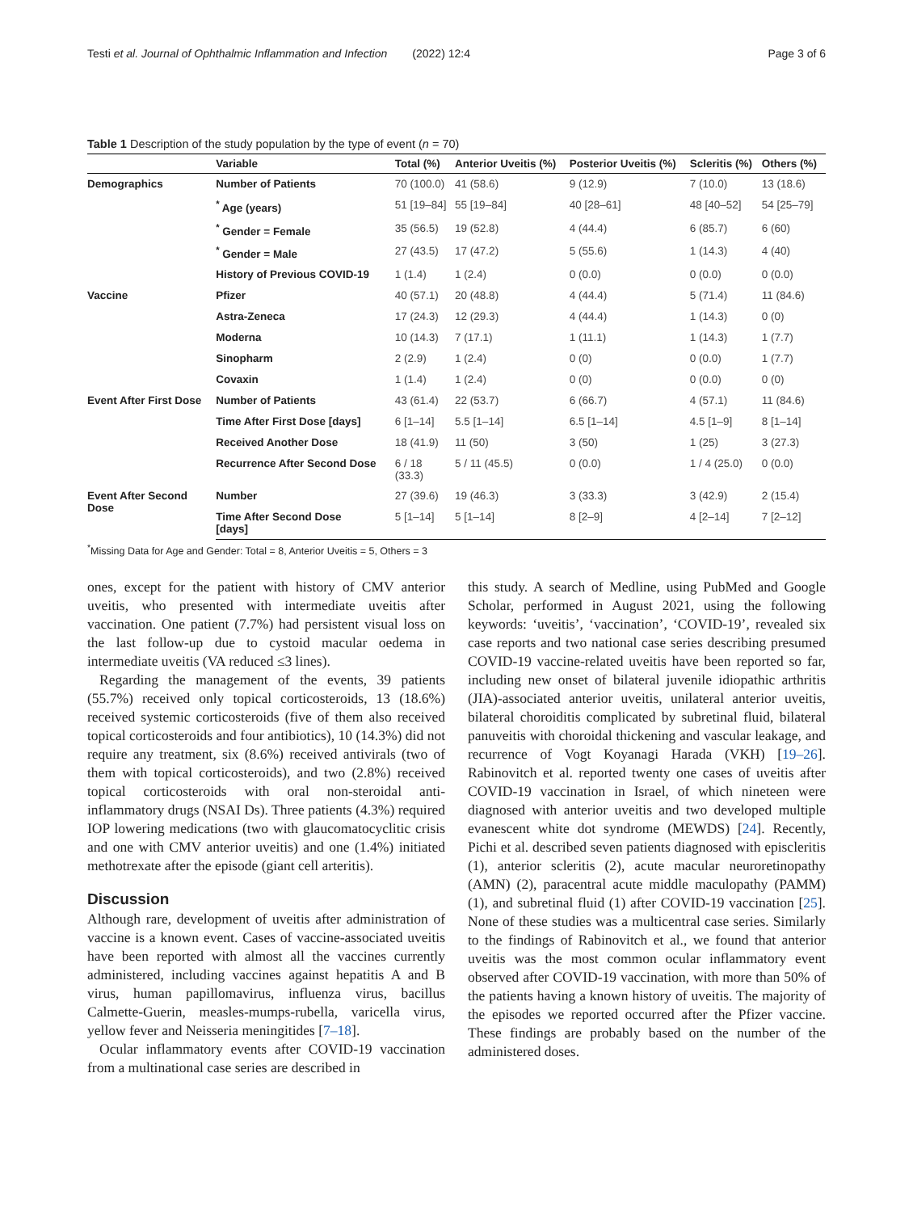Testi et al. Journal of Ophthalmic Inflammation and Infection (2022) 12:4 Page 3 of 6
Table 1 Description of the study population by the type of event (n = 70)
| | Variable | Total (%) | Anterior Uveitis (%) | Posterior Uveitis (%) | Scleritis (%) | Others (%) |
| --- | --- | --- | --- | --- | --- | --- |
| Demographics | Number of Patients | 70 (100.0) | 41 (58.6) | 9 (12.9) | 7 (10.0) | 13 (18.6) |
| | <sup>*</sup> Age (years) | 51 [19–84] | 55 [19–84] | 40 [28–61] | 48 [40–52] | 54 [25–79] |
| | <sup>*</sup> Gender = Female | 35 (56.5) | 19 (52.8) | 4 (44.4) | 6 (85.7) | 6 (60) |
| | <sup>*</sup> Gender = Male | 27 (43.5) | 17 (47.2) | 5 (55.6) | 1 (14.3) | 4 (40) |
| | History of Previous COVID-19 | 1 (1.4) | 1 (2.4) | 0 (0.0) | 0 (0.0) | 0 (0.0) |
| Vaccine | Pfizer | 40 (57.1) | 20 (48.8) | 4 (44.4) | 5 (71.4) | 11 (84.6) |
| | Astra-Zeneca | 17 (24.3) | 12 (29.3) | 4 (44.4) | 1 (14.3) | 0 (0) |
| | Moderna | 10 (14.3) | 7 (17.1) | 1 (11.1) | 1 (14.3) | 1 (7.7) |
| | Sinopharm | 2 (2.9) | 1 (2.4) | 0 (0) | 0 (0.0) | 1 (7.7) |
| | Covaxin | 1 (1.4) | 1 (2.4) | 0 (0) | 0 (0.0) | 0 (0) |
| Event After First Dose | Number of Patients | 43 (61.4) | 22 (53.7) | 6 (66.7) | 4 (57.1) | 11 (84.6) |
| | Time After First Dose [days] | 6 [1–14] | 5.5 [1–14] | 6.5 [1–14] | 4.5 [1–9] | 8 [1–14] |
| | Received Another Dose | 18 (41.9) | 11 (50) | 3 (50) | 1 (25) | 3 (27.3) |
| | Recurrence After Second Dose | 6 / 18 (33.3) | 5 / 11 (45.5) | 0 (0.0) | 1 / 4 (25.0) | 0 (0.0) |
| Event After Second Dose | Number | 27 (39.6) | 19 (46.3) | 3 (33.3) | 3 (42.9) | 2 (15.4) |
| | Time After Second Dose [days] | 5 [1–14] | 5 [1–14] | 8 [2–9] | 4 [2–14] | 7 [2–12] |
<sup>*</sup> Missing Data for Age and Gender: Total = 8, Anterior Uveitis = 5, Others = 3
ones, except for the patient with history of CMV anterior uveitis, who presented with intermediate uveitis after vaccination. One patient (7.7%) had persistent visual loss on the last follow-up due to cystoid macular oedema in intermediate uveitis (VA reduced ≤3 lines).
Regarding the management of the events, 39 patients (55.7%) received only topical corticosteroids, 13 (18.6%) received systemic corticosteroids (five of them also received topical corticosteroids and four antibiotics), 10 (14.3%) did not require any treatment, six (8.6%) received antivirals (two of them with topical corticosteroids), and two (2.8%) received topical corticosteroids with oral non-steroidal anti-inflammatory drugs (NSAI Ds). Three patients (4.3%) required IOP lowering medications (two with glaucomatocyclitic crisis and one with CMV anterior uveitis) and one (1.4%) initiated methotrexate after the episode (giant cell arteritis).
Discussion
Although rare, development of uveitis after administration of vaccine is a known event. Cases of vaccine-associated uveitis have been reported with almost all the vaccines currently administered, including vaccines against hepatitis A and B virus, human papillomavirus, influenza virus, bacillus Calmette-Guerin, measles-mumps-rubella, varicella virus, yellow fever and Neisseria meningitides [7–18].
Ocular inflammatory events after COVID-19 vaccination from a multinational case series are described in
this study. A search of Medline, using PubMed and Google Scholar, performed in August 2021, using the following keywords: ‘uveitis’, ‘vaccination’, ‘COVID-19’, revealed six case reports and two national case series describing presumed COVID-19 vaccine-related uveitis have been reported so far, including new onset of bilateral juvenile idiopathic arthritis (JIA)-associated anterior uveitis, unilateral anterior uveitis, bilateral choroiditis complicated by subretinal fluid, bilateral panuveitis with choroidal thickening and vascular leakage, and recurrence of Vogt Koyanagi Harada (VKH) [19–26]. Rabinovitch et al. reported twenty one cases of uveitis after COVID-19 vaccination in Israel, of which nineteen were diagnosed with anterior uveitis and two developed multiple evanescent white dot syndrome (MEWDS) [24]. Recently, Pichi et al. described seven patients diagnosed with episcleritis (1), anterior scleritis (2), acute macular neuroretinopathy (AMN) (2), paracentral acute middle maculopathy (PAMM) (1), and subretinal fluid (1) after COVID-19 vaccination [25]. None of these studies was a multicentral case series. Similarly to the findings of Rabinovitch et al., we found that anterior uveitis was the most common ocular inflammatory event observed after COVID-19 vaccination, with more than 50% of the patients having a known history of uveitis. The majority of the episodes we reported occurred after the Pfizer vaccine. These findings are probably based on the number of the administered doses.